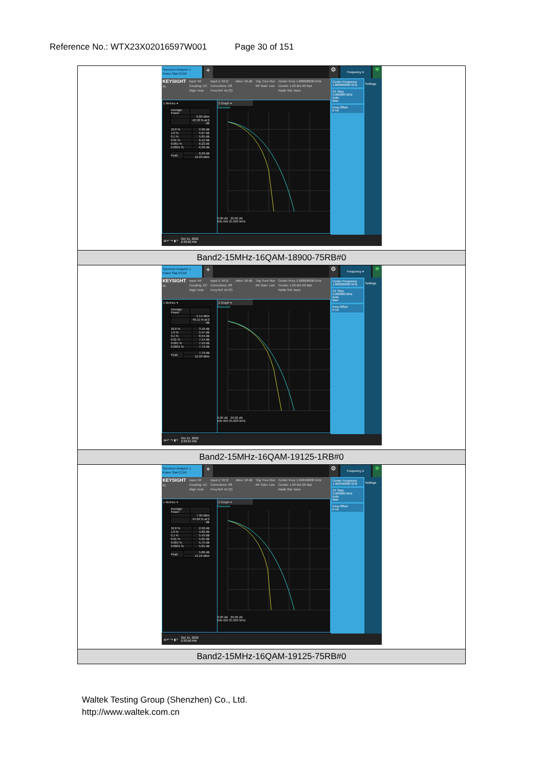Reference No.: WTX23X02016597W001 Page 30 of 151
| Spectrum Analyzer 1 Power Stat CCDF + ⚙ Frequency ▾ ✳ KEYSIGHT RL Input: RF Coupling: DC Align: Auto Input Z: 50 Ω Corrections: Off Freq Ref: Int (S) Atten: 50 dB Trig: Free Run #IF Gain: Low Center Freq: 1.880000000 GHz Counts: 1.00 M/1.00 Mpt Radio Std: None 1 Metrics ▾ / Average Power / / / / 6.00 dBm / / / 42.58 % at 0 dB / / 10.0 % / 2.96 dB / / 1.0 % / 5.07 dB / / 0.1 % / 5.85 dB / / 0.01 % / 6.12 dB / / 0.001 % / 6.22 dB / / 0.0001 % / 6.26 dB / / Peak / 6.29 dB / / / 12.29 dBm / 2 Graph ▾ Gaussian 0.00 dB 20.00 dB Info BW 25.000 MHz Center Frequency 1.880000000 GHz CF Step 5.000000 MHz Auto Man Freq Offset 0 Hz Settings ⊞ ↶ ↷ ▮ ? Oct 15, 2022 2:33:02 PM |
| Band2-15MHz-16QAM-18900-75RB#0 |
| Spectrum Analyzer 1 Power Stat CCDF + ⚙ Frequency ▾ ✳ KEYSIGHT RL Input: RF Coupling: DC Align: Auto Input Z: 50 Ω Corrections: Off Freq Ref: Int (S) Atten: 50 dB Trig: Free Run #IF Gain: Low Center Freq: 1.880000000 GHz Counts: 1.00 M/1.00 Mpt Radio Std: None 1 Metrics ▾ / Average Power / / / / 5.14 dBm / / / 40.11 % at 0 dB / / 10.0 % / 3.16 dB / / 1.0 % / 5.47 dB / / 0.1 % / 6.54 dB / / 0.01 % / 7.14 dB / / 0.001 % / 7.53 dB / / 0.0001 % / 7.72 dB / / Peak / 7.79 dB / / / 12.93 dBm / 2 Graph ▾ Gaussian 0.00 dB 20.00 dB Info BW 25.000 MHz Center Frequency 1.880000000 GHz CF Step 5.000000 MHz Auto Man Freq Offset 0 Hz Settings ⊞ ↶ ↷ ▮ ? Oct 15, 2022 2:33:24 PM |
| Band2-15MHz-16QAM-19125-1RB#0 |
| Spectrum Analyzer 1 Power Stat CCDF + ⚙ Frequency ▾ ✳ KEYSIGHT RL Input: RF Coupling: DC Align: Auto Input Z: 50 Ω Corrections: Off Freq Ref: Int (S) Atten: 50 dB Trig: Free Run #IF Gain: Low Center Freq: 1.902500000 GHz Counts: 1.00 M/1.00 Mpt Radio Std: None 1 Metrics ▾ / Average Power / / / / 7.30 dBm / / / 44.69 % at 0 dB / / 10.0 % / 2.92 dB / / 1.0 % / 4.82 dB / / 0.1 % / 5.43 dB / / 0.01 % / 5.65 dB / / 0.001 % / 5.75 dB / / 0.0001 % / 5.81 dB / / Peak / 5.86 dB / / / 13.16 dBm / 2 Graph ▾ Gaussian 0.00 dB 20.00 dB Info BW 25.000 MHz Center Frequency 1.902500000 GHz CF Step 5.000000 MHz Auto Man Freq Offset 0 Hz Settings ⊞ ↶ ↷ ▮ ? Oct 15, 2022 2:33:50 PM |
| Band2-15MHz-16QAM-19125-75RB#0 |
Waltek Testing Group (Shenzhen) Co., Ltd.
http://www.waltek.com.cn